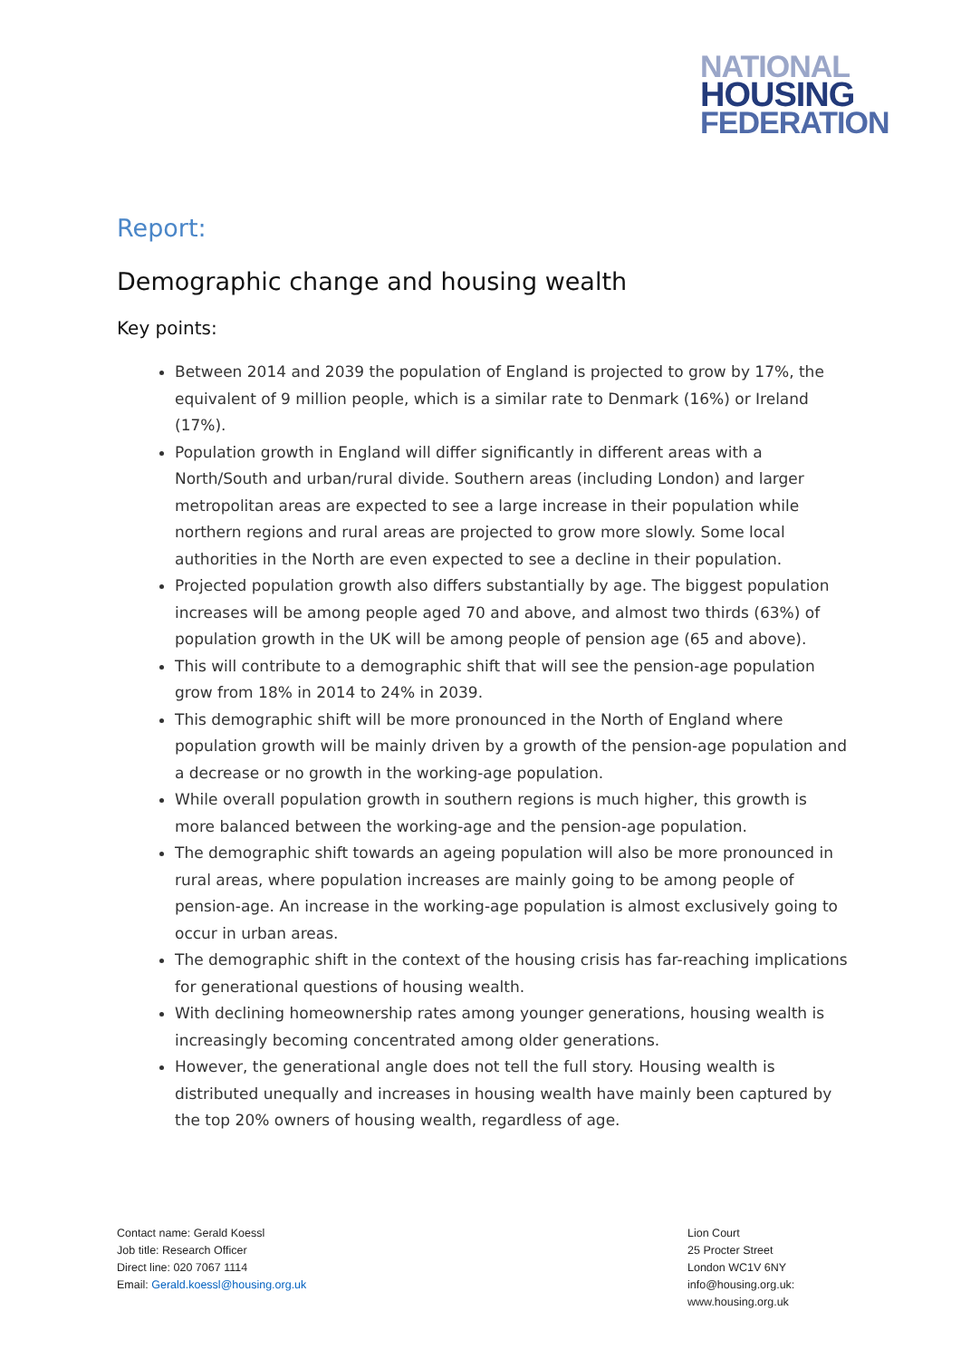NATIONAL
HOUSING
FEDERATION
Report:
Demographic change and housing wealth
Key points:
Between 2014 and 2039 the population of England is projected to grow by 17%, the equivalent of 9 million people, which is a similar rate to Denmark (16%) or Ireland (17%).
Population growth in England will differ significantly in different areas with a North/South and urban/rural divide. Southern areas (including London) and larger metropolitan areas are expected to see a large increase in their population while northern regions and rural areas are projected to grow more slowly. Some local authorities in the North are even expected to see a decline in their population.
Projected population growth also differs substantially by age. The biggest population increases will be among people aged 70 and above, and almost two thirds (63%) of population growth in the UK will be among people of pension age (65 and above).
This will contribute to a demographic shift that will see the pension-age population grow from 18% in 2014 to 24% in 2039.
This demographic shift will be more pronounced in the North of England where population growth will be mainly driven by a growth of the pension-age population and a decrease or no growth in the working-age population.
While overall population growth in southern regions is much higher, this growth is more balanced between the working-age and the pension-age population.
The demographic shift towards an ageing population will also be more pronounced in rural areas, where population increases are mainly going to be among people of pension-age. An increase in the working-age population is almost exclusively going to occur in urban areas.
The demographic shift in the context of the housing crisis has far-reaching implications for generational questions of housing wealth.
With declining homeownership rates among younger generations, housing wealth is increasingly becoming concentrated among older generations.
However, the generational angle does not tell the full story. Housing wealth is distributed unequally and increases in housing wealth have mainly been captured by the top 20% owners of housing wealth, regardless of age.
Contact name: Gerald Koessl
Job title: Research Officer
Direct line: 020 7067 1114
Email: Gerald.koessl@housing.org.uk
Lion Court
25 Procter Street
London WC1V 6NY
info@housing.org.uk:
www.housing.org.uk